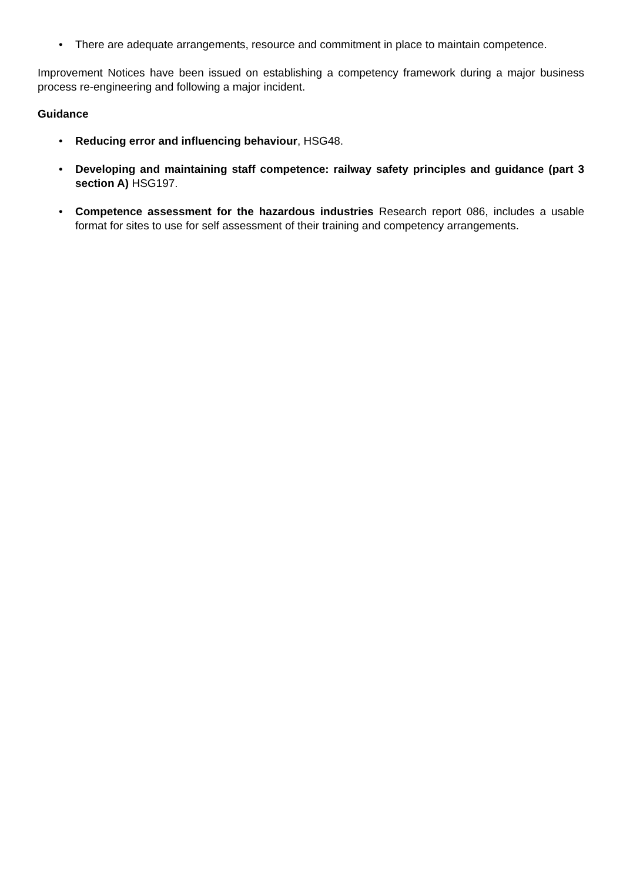• There are adequate arrangements, resource and commitment in place to maintain competence.
Improvement Notices have been issued on establishing a competency framework during a major business process re-engineering and following a major incident.
Guidance
• Reducing error and influencing behaviour, HSG48.
• Developing and maintaining staff competence: railway safety principles and guidance (part 3 section A) HSG197.
• Competence assessment for the hazardous industries Research report 086, includes a usable format for sites to use for self assessment of their training and competency arrangements.